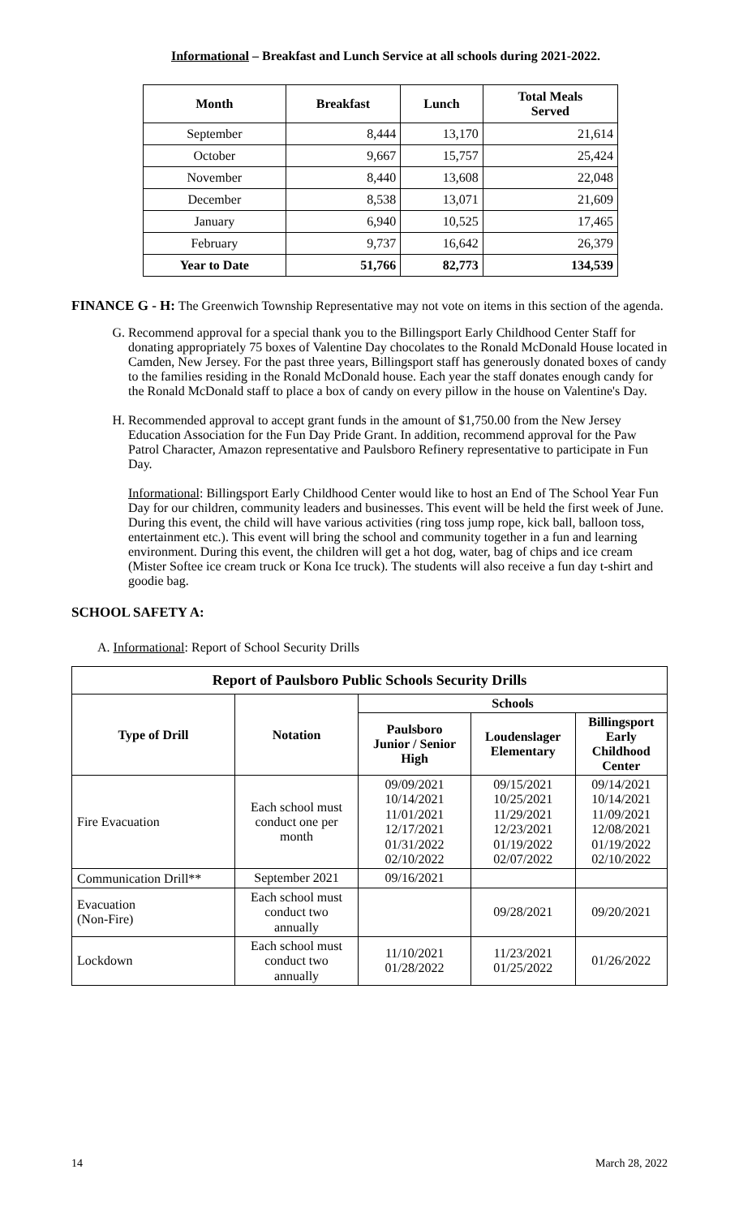Informational – Breakfast and Lunch Service at all schools during 2021-2022.
| Month | Breakfast | Lunch | Total Meals Served |
| --- | --- | --- | --- |
| September | 8,444 | 13,170 | 21,614 |
| October | 9,667 | 15,757 | 25,424 |
| November | 8,440 | 13,608 | 22,048 |
| December | 8,538 | 13,071 | 21,609 |
| January | 6,940 | 10,525 | 17,465 |
| February | 9,737 | 16,642 | 26,379 |
| Year to Date | 51,766 | 82,773 | 134,539 |
FINANCE G - H: The Greenwich Township Representative may not vote on items in this section of the agenda.
G. Recommend approval for a special thank you to the Billingsport Early Childhood Center Staff for donating appropriately 75 boxes of Valentine Day chocolates to the Ronald McDonald House located in Camden, New Jersey. For the past three years, Billingsport staff has generously donated boxes of candy to the families residing in the Ronald McDonald house. Each year the staff donates enough candy for the Ronald McDonald staff to place a box of candy on every pillow in the house on Valentine's Day.
H. Recommended approval to accept grant funds in the amount of $1,750.00 from the New Jersey Education Association for the Fun Day Pride Grant. In addition, recommend approval for the Paw Patrol Character, Amazon representative and Paulsboro Refinery representative to participate in Fun Day.
Informational: Billingsport Early Childhood Center would like to host an End of The School Year Fun Day for our children, community leaders and businesses. This event will be held the first week of June. During this event, the child will have various activities (ring toss jump rope, kick ball, balloon toss, entertainment etc.). This event will bring the school and community together in a fun and learning environment. During this event, the children will get a hot dog, water, bag of chips and ice cream (Mister Softee ice cream truck or Kona Ice truck). The students will also receive a fun day t-shirt and goodie bag.
SCHOOL SAFETY A:
A. Informational: Report of School Security Drills
| Report of Paulsboro Public Schools Security Drills | | | | |
| --- | --- | --- | --- | --- |
| Type of Drill | Notation | Schools | | |
| | | Paulsboro Junior / Senior High | Loudenslager Elementary | Billingsport Early Childhood Center |
| Fire Evacuation | Each school must conduct one per month | 09/09/2021 10/14/2021 11/01/2021 12/17/2021 01/31/2022 02/10/2022 | 09/15/2021 10/25/2021 11/29/2021 12/23/2021 01/19/2022 02/07/2022 | 09/14/2021 10/14/2021 11/09/2021 12/08/2021 01/19/2022 02/10/2022 |
| Communication Drill** | September 2021 | 09/16/2021 | | |
| Evacuation (Non-Fire) | Each school must conduct two annually | | 09/28/2021 | 09/20/2021 |
| Lockdown | Each school must conduct two annually | 11/10/2021 01/28/2022 | 11/23/2021 01/25/2022 | 01/26/2022 |
14 March 28, 2022